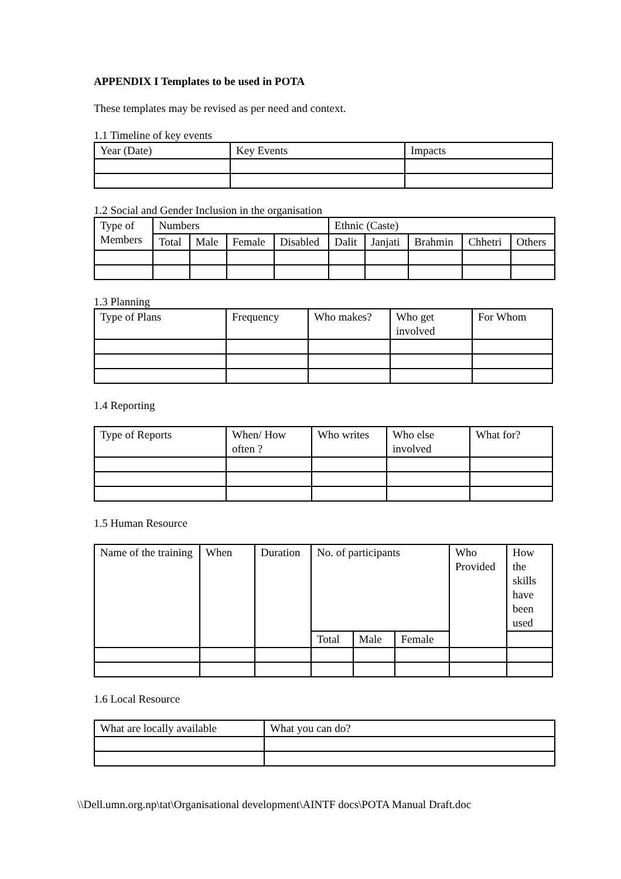APPENDIX I Templates to be used in POTA
These templates may be revised as per need and context.
1.1 Timeline of key events
| Year (Date) | Key Events | Impacts |
1.2 Social and Gender Inclusion in the organisation
| Type of Members | Numbers | | | | Ethnic (Caste) | | | | |
| | Total | Male | Female | Disabled | Dalit | Janjati | Brahmin | Chhetri | Others |
1.3 Planning
| Type of Plans | Frequency | Who makes? | Who get involved | For Whom |
1.4 Reporting
| Type of Reports | When/ How often ? | Who writes | Who else involved | What for? |
1.5 Human Resource
| Name of the training | When | Duration | No. of participants | | | Who Provided | How the skills have been used |
| | | | Total | Male | Female | | |
1.6 Local Resource
| What are locally available | What you can do? |
\\Dell.umn.org.np\tat\Organisational development\AINTF docs\POTA Manual Draft.doc